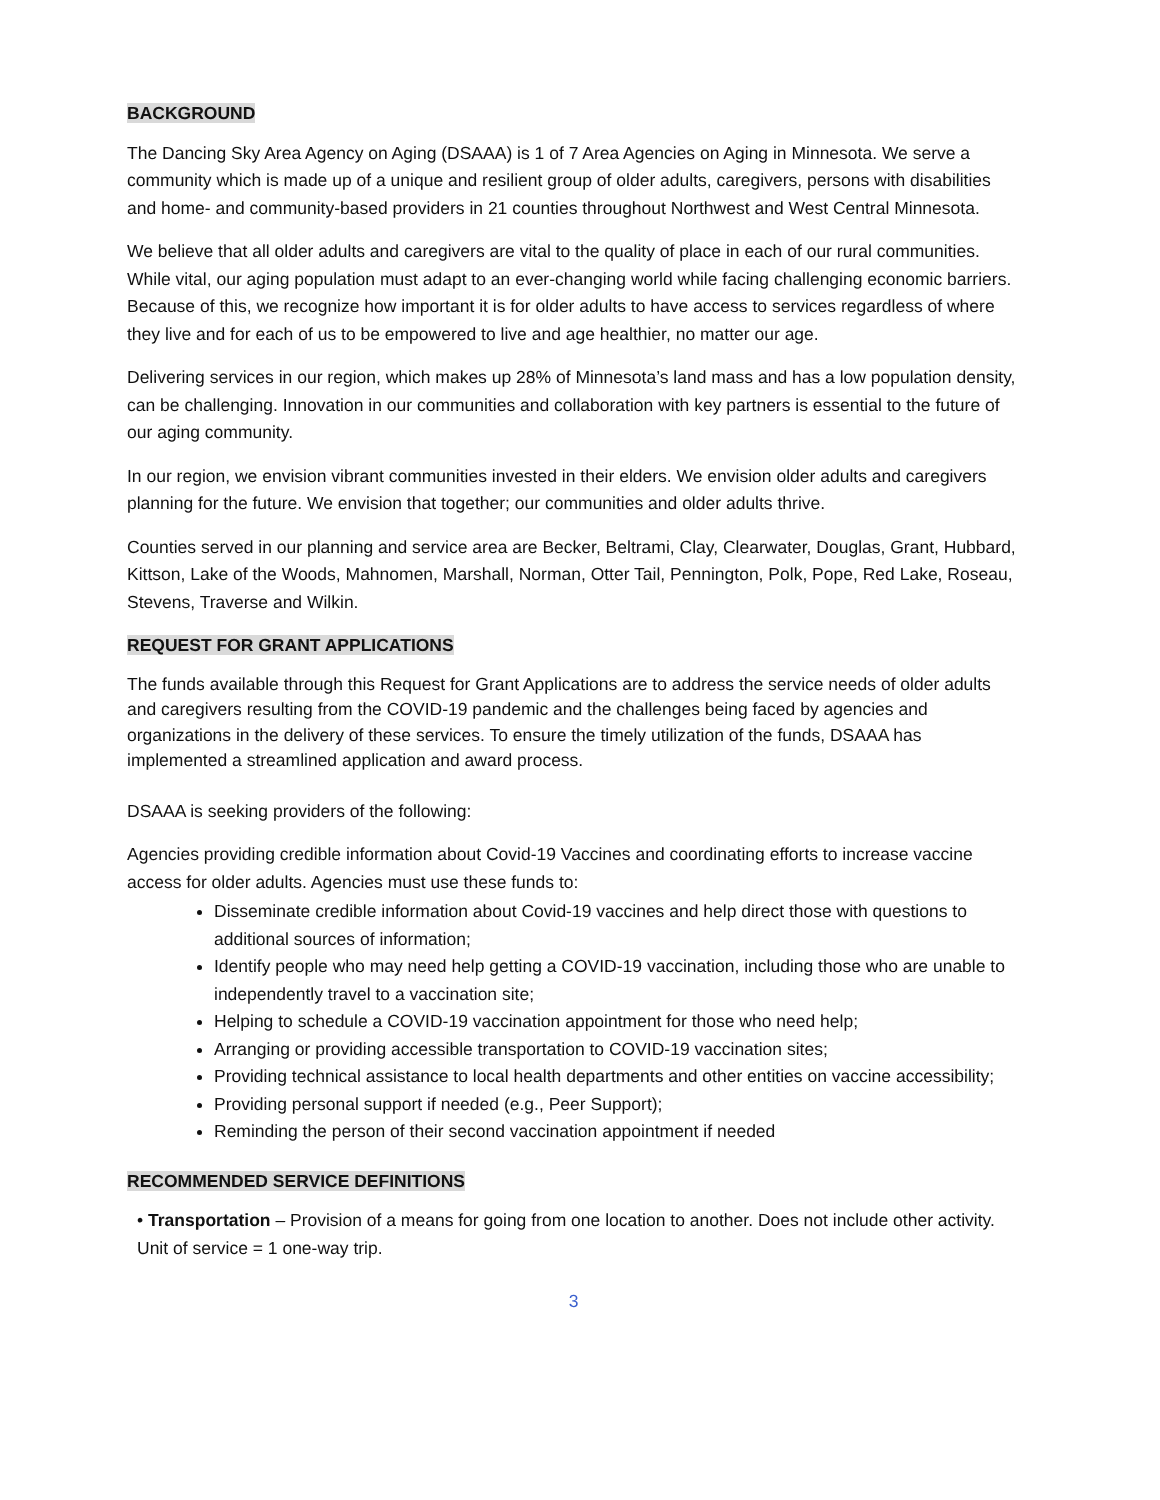BACKGROUND
The Dancing Sky Area Agency on Aging (DSAAA) is 1 of 7 Area Agencies on Aging in Minnesota. We serve a community which is made up of a unique and resilient group of older adults, caregivers, persons with disabilities and home- and community-based providers in 21 counties throughout Northwest and West Central Minnesota.
We believe that all older adults and caregivers are vital to the quality of place in each of our rural communities. While vital, our aging population must adapt to an ever-changing world while facing challenging economic barriers. Because of this, we recognize how important it is for older adults to have access to services regardless of where they live and for each of us to be empowered to live and age healthier, no matter our age.
Delivering services in our region, which makes up 28% of Minnesota’s land mass and has a low population density, can be challenging. Innovation in our communities and collaboration with key partners is essential to the future of our aging community.
In our region, we envision vibrant communities invested in their elders. We envision older adults and caregivers planning for the future. We envision that together; our communities and older adults thrive.
Counties served in our planning and service area are Becker, Beltrami, Clay, Clearwater, Douglas, Grant, Hubbard, Kittson, Lake of the Woods, Mahnomen, Marshall, Norman, Otter Tail, Pennington, Polk, Pope, Red Lake, Roseau, Stevens, Traverse and Wilkin.
REQUEST FOR GRANT APPLICATIONS
The funds available through this Request for Grant Applications are to address the service needs of older adults and caregivers resulting from the COVID-19 pandemic and the challenges being faced by agencies and organizations in the delivery of these services. To ensure the timely utilization of the funds, DSAAA has implemented a streamlined application and award process.
DSAAA is seeking providers of the following:
Agencies providing credible information about Covid-19 Vaccines and coordinating efforts to increase vaccine access for older adults. Agencies must use these funds to:
Disseminate credible information about Covid-19 vaccines and help direct those with questions to additional sources of information;
Identify people who may need help getting a COVID-19 vaccination, including those who are unable to independently travel to a vaccination site;
Helping to schedule a COVID-19 vaccination appointment for those who need help;
Arranging or providing accessible transportation to COVID-19 vaccination sites;
Providing technical assistance to local health departments and other entities on vaccine accessibility;
Providing personal support if needed (e.g., Peer Support);
Reminding the person of their second vaccination appointment if needed
RECOMMENDED SERVICE DEFINITIONS
• Transportation – Provision of a means for going from one location to another. Does not include other activity. Unit of service = 1 one-way trip.
3